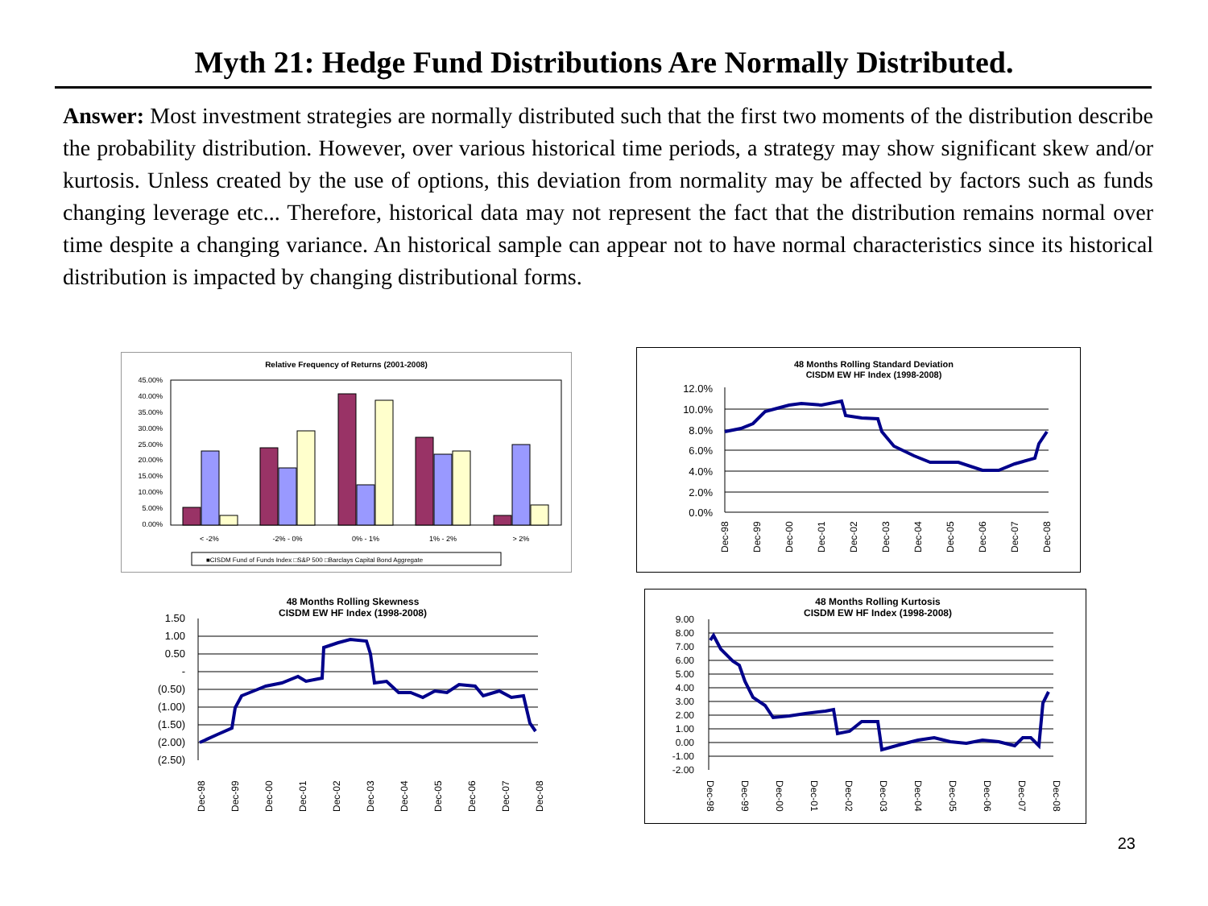Myth 21: Hedge Fund Distributions Are Normally Distributed.
Answer: Most investment strategies are normally distributed such that the first two moments of the distribution describe the probability distribution. However, over various historical time periods, a strategy may show significant skew and/or kurtosis. Unless created by the use of options, this deviation from normality may be affected by factors such as funds changing leverage etc... Therefore, historical data may not represent the fact that the distribution remains normal over time despite a changing variance. An historical sample can appear not to have normal characteristics since its historical distribution is impacted by changing distributional forms.
Relative Frequency of Returns (2001-2008)
45.00%
40.00%
35.00%
30.00%
25.00%
20.00%
15.00%
10.00%
5.00%
0.00%
< -2%
-2% - 0%
0% - 1%
1% - 2%
> 2%
■CISDM Fund of Funds Index □S&P 500 □Barclays Capital Bond Aggregate
48 Months Rolling Standard Deviation
CISDM EW HF Index (1998-2008)
12.0%
10.0%
8.0%
6.0%
4.0%
2.0%
0.0%
Dec-98
Dec-99
Dec-00
Dec-01
Dec-02
Dec-03
Dec-04
Dec-05
Dec-06
Dec-07
Dec-08
48 Months Rolling Skewness
CISDM EW HF Index (1998-2008)
1.50
1.00
0.50
-
(0.50)
(1.00)
(1.50)
(2.00)
(2.50)
Dec-98
Dec-99
Dec-00
Dec-01
Dec-02
Dec-03
Dec-04
Dec-05
Dec-06
Dec-07
Dec-08
48 Months Rolling Kurtosis
CISDM EW HF Index (1998-2008)
9.00
8.00
7.00
6.00
5.00
4.00
3.00
2.00
1.00
0.00
-1.00
-2.00
Dec-98
Dec-99
Dec-00
Dec-01
Dec-02
Dec-03
Dec-04
Dec-05
Dec-06
Dec-07
Dec-08
23